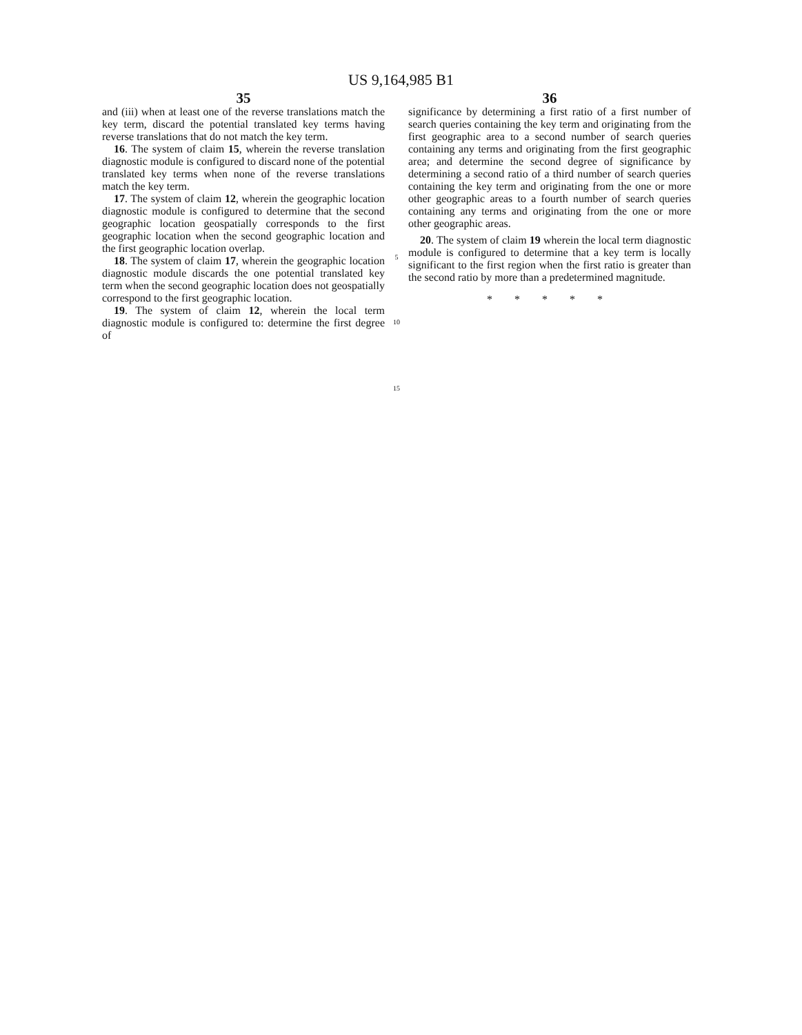US 9,164,985 B1
35
and (iii) when at least one of the reverse translations match the key term, discard the potential translated key terms having reverse translations that do not match the key term.
16. The system of claim 15, wherein the reverse translation diagnostic module is configured to discard none of the potential translated key terms when none of the reverse translations match the key term.
17. The system of claim 12, wherein the geographic location diagnostic module is configured to determine that the second geographic location geospatially corresponds to the first geographic location when the second geographic location and the first geographic location overlap.
18. The system of claim 17, wherein the geographic location diagnostic module discards the one potential translated key term when the second geographic location does not geospatially correspond to the first geographic location.
19. The system of claim 12, wherein the local term diagnostic module is configured to: determine the first degree of
5
10
15
36
significance by determining a first ratio of a first number of search queries containing the key term and originating from the first geographic area to a second number of search queries containing any terms and originating from the first geographic area; and determine the second degree of significance by determining a second ratio of a third number of search queries containing the key term and originating from the one or more other geographic areas to a fourth number of search queries containing any terms and originating from the one or more other geographic areas.
20. The system of claim 19 wherein the local term diagnostic module is configured to determine that a key term is locally significant to the first region when the first ratio is greater than the second ratio by more than a predetermined magnitude.
* * * * *